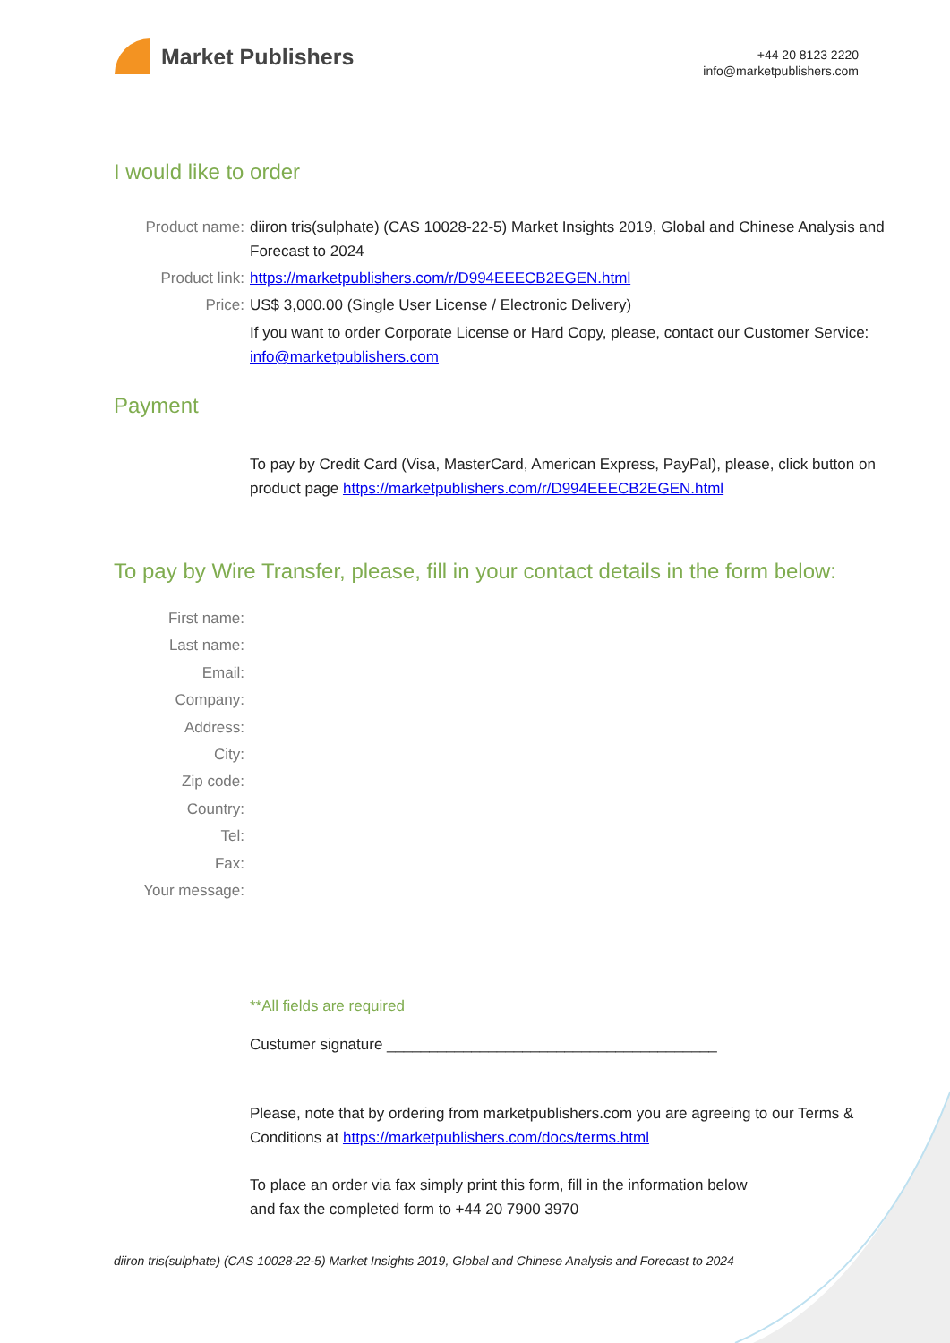Market Publishers
+44 20 8123 2220
info@marketpublishers.com
I would like to order
Product name: diiron tris(sulphate) (CAS 10028-22-5) Market Insights 2019, Global and Chinese Analysis and Forecast to 2024
Product link: https://marketpublishers.com/r/D994EEECB2EGEN.html
Price: US$ 3,000.00 (Single User License / Electronic Delivery)
If you want to order Corporate License or Hard Copy, please, contact our Customer Service:
info@marketpublishers.com
Payment
To pay by Credit Card (Visa, MasterCard, American Express, PayPal), please, click button on product page https://marketpublishers.com/r/D994EEECB2EGEN.html
To pay by Wire Transfer, please, fill in your contact details in the form below:
First name:
Last name:
Email:
Company:
Address:
City:
Zip code:
Country:
Tel:
Fax:
Your message:
**All fields are required
Custumer signature _______________________________________
Please, note that by ordering from marketpublishers.com you are agreeing to our Terms & Conditions at https://marketpublishers.com/docs/terms.html
To place an order via fax simply print this form, fill in the information below
and fax the completed form to +44 20 7900 3970
diiron tris(sulphate) (CAS 10028-22-5) Market Insights 2019, Global and Chinese Analysis and Forecast to 2024